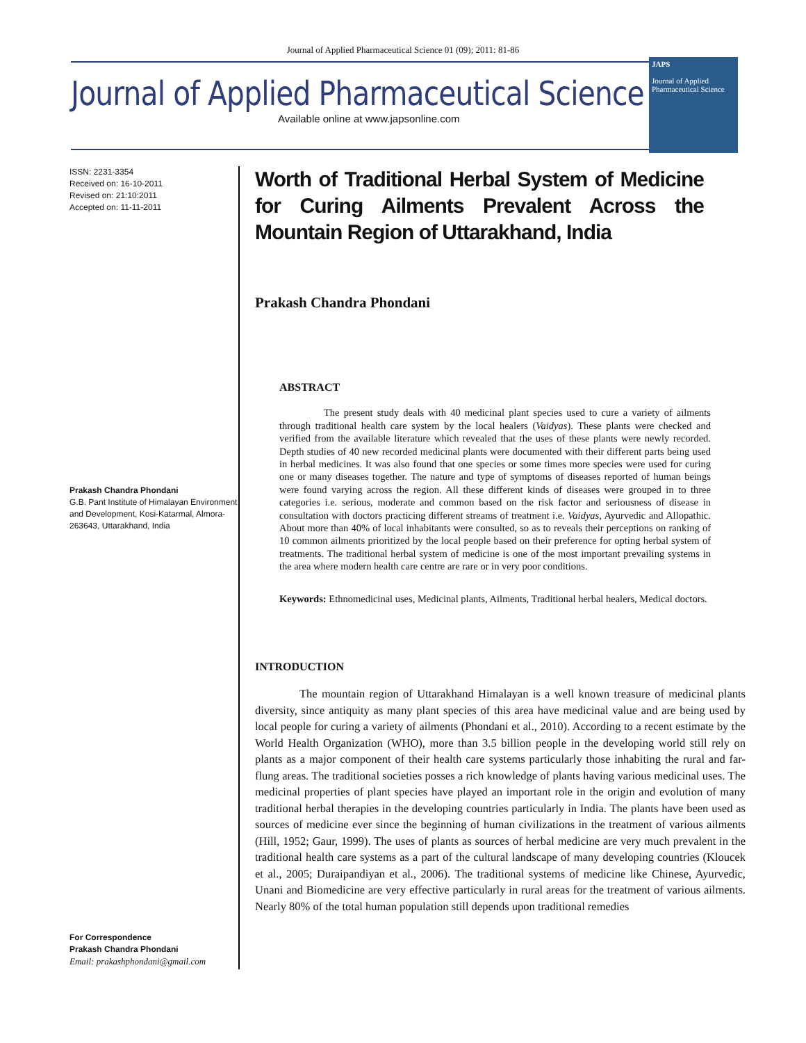Journal of Applied Pharmaceutical Science 01 (09); 2011: 81-86
Journal of Applied Pharmaceutical Science
Available online at www.japsonline.com
JAPS
Journal of Applied Pharmaceutical Science
ISSN: 2231-3354
Received on: 16-10-2011
Revised on: 21:10:2011
Accepted on: 11-11-2011
Prakash Chandra Phondani
G.B. Pant Institute of Himalayan Environment and Development, Kosi-Katarmal, Almora-263643, Uttarakhand, India
For Correspondence
Prakash Chandra Phondani
Email: prakashphondani@gmail.com
Worth of Traditional Herbal System of Medicine for Curing Ailments Prevalent Across the Mountain Region of Uttarakhand, India
Prakash Chandra Phondani
ABSTRACT
The present study deals with 40 medicinal plant species used to cure a variety of ailments through traditional health care system by the local healers (Vaidyas). These plants were checked and verified from the available literature which revealed that the uses of these plants were newly recorded. Depth studies of 40 new recorded medicinal plants were documented with their different parts being used in herbal medicines. It was also found that one species or some times more species were used for curing one or many diseases together. The nature and type of symptoms of diseases reported of human beings were found varying across the region. All these different kinds of diseases were grouped in to three categories i.e. serious, moderate and common based on the risk factor and seriousness of disease in consultation with doctors practicing different streams of treatment i.e. Vaidyas, Ayurvedic and Allopathic. About more than 40% of local inhabitants were consulted, so as to reveals their perceptions on ranking of 10 common ailments prioritized by the local people based on their preference for opting herbal system of treatments. The traditional herbal system of medicine is one of the most important prevailing systems in the area where modern health care centre are rare or in very poor conditions.
Keywords: Ethnomedicinal uses, Medicinal plants, Ailments, Traditional herbal healers, Medical doctors.
INTRODUCTION
The mountain region of Uttarakhand Himalayan is a well known treasure of medicinal plants diversity, since antiquity as many plant species of this area have medicinal value and are being used by local people for curing a variety of ailments (Phondani et al., 2010). According to a recent estimate by the World Health Organization (WHO), more than 3.5 billion people in the developing world still rely on plants as a major component of their health care systems particularly those inhabiting the rural and far-flung areas. The traditional societies posses a rich knowledge of plants having various medicinal uses. The medicinal properties of plant species have played an important role in the origin and evolution of many traditional herbal therapies in the developing countries particularly in India. The plants have been used as sources of medicine ever since the beginning of human civilizations in the treatment of various ailments (Hill, 1952; Gaur, 1999). The uses of plants as sources of herbal medicine are very much prevalent in the traditional health care systems as a part of the cultural landscape of many developing countries (Kloucek et al., 2005; Duraipandiyan et al., 2006). The traditional systems of medicine like Chinese, Ayurvedic, Unani and Biomedicine are very effective particularly in rural areas for the treatment of various ailments. Nearly 80% of the total human population still depends upon traditional remedies